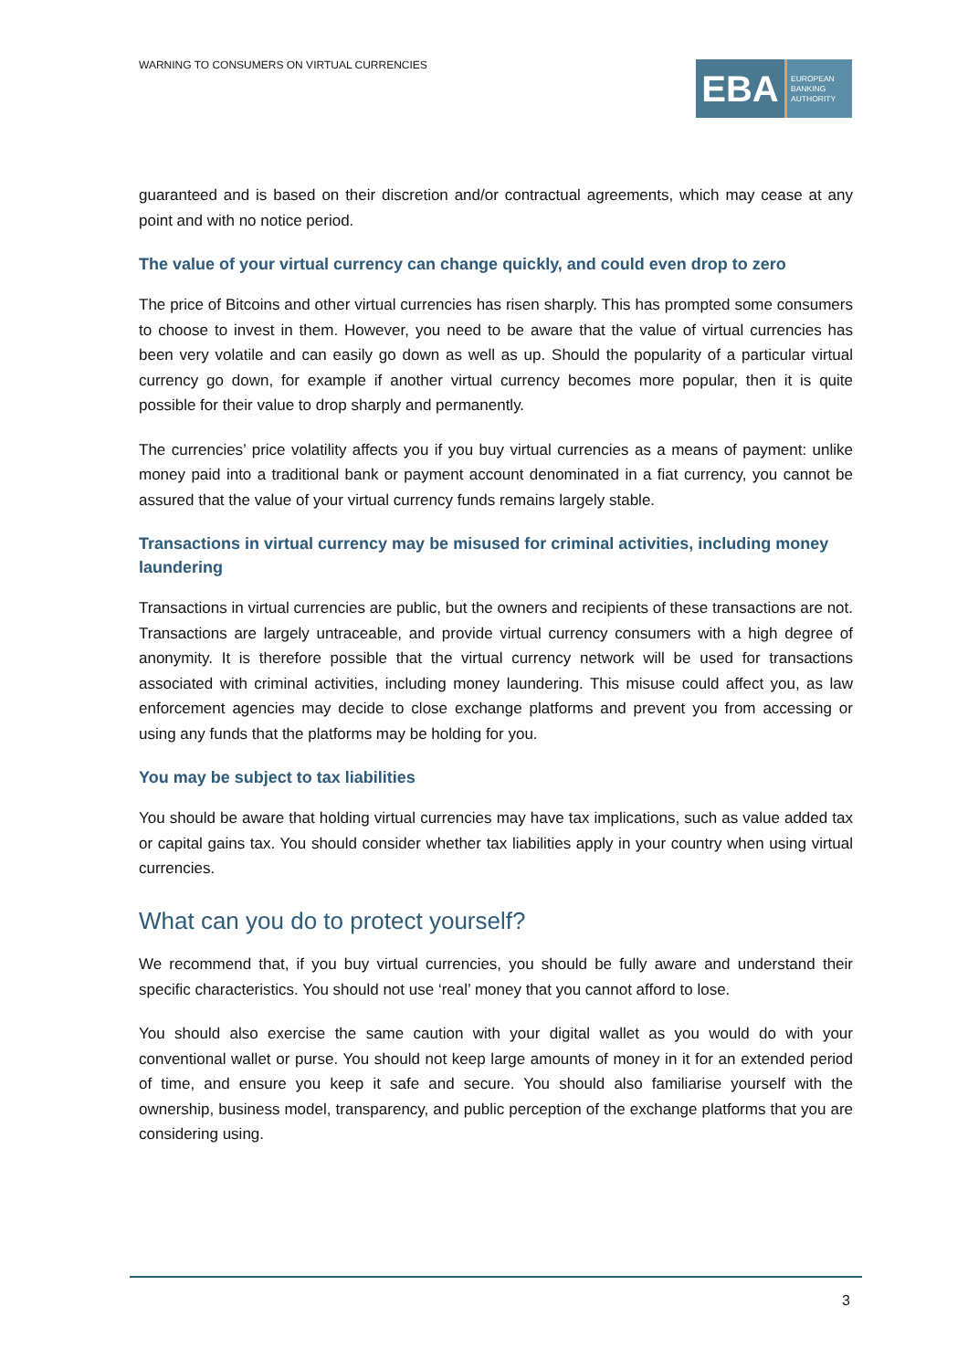WARNING TO CONSUMERS ON VIRTUAL CURRENCIES
EBA
EUROPEAN
BANKING
AUTHORITY
guaranteed and is based on their discretion and/or contractual agreements, which may cease at any point and with no notice period.
The value of your virtual currency can change quickly, and could even drop to zero
The price of Bitcoins and other virtual currencies has risen sharply. This has prompted some consumers to choose to invest in them. However, you need to be aware that the value of virtual currencies has been very volatile and can easily go down as well as up. Should the popularity of a particular virtual currency go down, for example if another virtual currency becomes more popular, then it is quite possible for their value to drop sharply and permanently.
The currencies’ price volatility affects you if you buy virtual currencies as a means of payment: unlike money paid into a traditional bank or payment account denominated in a fiat currency, you cannot be assured that the value of your virtual currency funds remains largely stable.
Transactions in virtual currency may be misused for criminal activities, including money laundering
Transactions in virtual currencies are public, but the owners and recipients of these transactions are not. Transactions are largely untraceable, and provide virtual currency consumers with a high degree of anonymity. It is therefore possible that the virtual currency network will be used for transactions associated with criminal activities, including money laundering. This misuse could affect you, as law enforcement agencies may decide to close exchange platforms and prevent you from accessing or using any funds that the platforms may be holding for you.
You may be subject to tax liabilities
You should be aware that holding virtual currencies may have tax implications, such as value added tax or capital gains tax. You should consider whether tax liabilities apply in your country when using virtual currencies.
What can you do to protect yourself?
We recommend that, if you buy virtual currencies, you should be fully aware and understand their specific characteristics. You should not use ‘real’ money that you cannot afford to lose.
You should also exercise the same caution with your digital wallet as you would do with your conventional wallet or purse. You should not keep large amounts of money in it for an extended period of time, and ensure you keep it safe and secure. You should also familiarise yourself with the ownership, business model, transparency, and public perception of the exchange platforms that you are considering using.
3